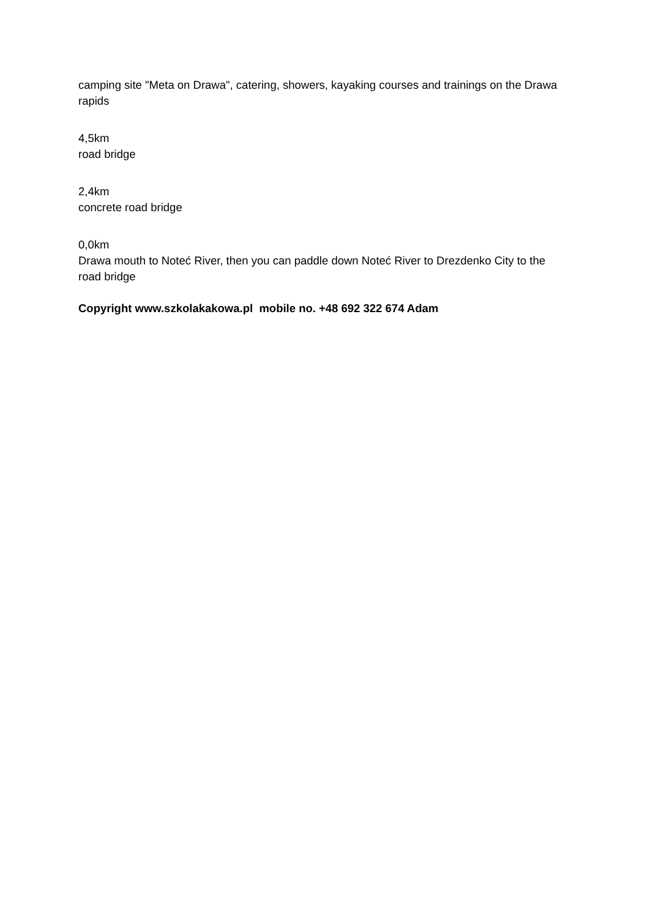camping site "Meta on Drawa", catering, showers, kayaking courses and trainings on the Drawa rapids
4,5km
road bridge
2,4km
concrete road bridge
0,0km
Drawa mouth to Noteć River, then you can paddle down Noteć River to Drezdenko City to the road bridge
Copyright www.szkolakakowa.pl mobile no. +48 692 322 674 Adam